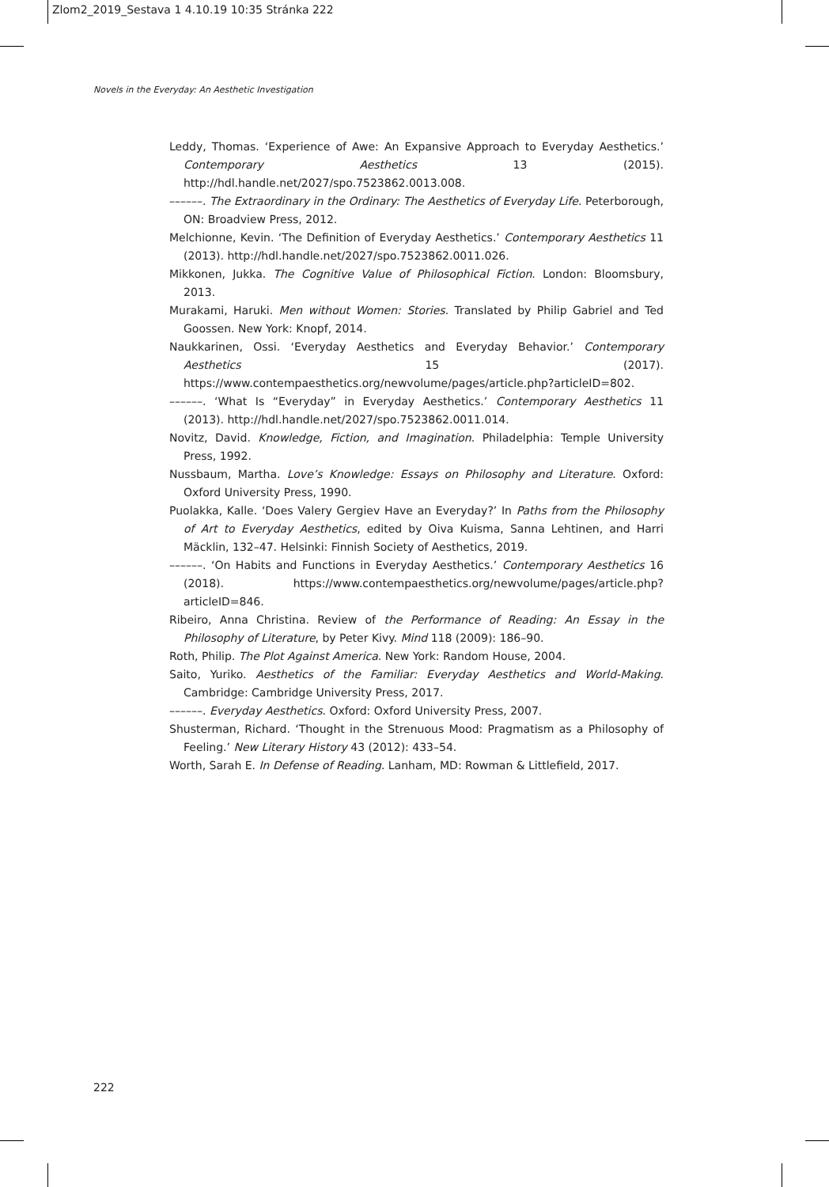Zlom2_2019_Sestava 1 4.10.19 10:35 Stránka 222
Novels in the Everyday: An Aesthetic Investigation
Leddy, Thomas. ‘Experience of Awe: An Expansive Approach to Everyday Aesthetics.’ Contemporary Aesthetics 13 (2015). http://hdl.handle.net/2027/spo.7523862.0013.008.
––––––. The Extraordinary in the Ordinary: The Aesthetics of Everyday Life. Peterborough, ON: Broadview Press, 2012.
Melchionne, Kevin. ‘The Definition of Everyday Aesthetics.’ Contemporary Aesthetics 11 (2013). http://hdl.handle.net/2027/spo.7523862.0011.026.
Mikkonen, Jukka. The Cognitive Value of Philosophical Fiction. London: Bloomsbury, 2013.
Murakami, Haruki. Men without Women: Stories. Translated by Philip Gabriel and Ted Goossen. New York: Knopf, 2014.
Naukkarinen, Ossi. ‘Everyday Aesthetics and Everyday Behavior.’ Contemporary Aesthetics 15 (2017). https://www.contempaesthetics.org/newvolume/pages/article.php?articleID=802.
––––––. ‘What Is “Everyday” in Everyday Aesthetics.’ Contemporary Aesthetics 11 (2013). http://hdl.handle.net/2027/spo.7523862.0011.014.
Novitz, David. Knowledge, Fiction, and Imagination. Philadelphia: Temple University Press, 1992.
Nussbaum, Martha. Love’s Knowledge: Essays on Philosophy and Literature. Oxford: Oxford University Press, 1990.
Puolakka, Kalle. ‘Does Valery Gergiev Have an Everyday?’ In Paths from the Philosophy of Art to Everyday Aesthetics, edited by Oiva Kuisma, Sanna Lehtinen, and Harri Mäcklin, 132–47. Helsinki: Finnish Society of Aesthetics, 2019.
––––––. ‘On Habits and Functions in Everyday Aesthetics.’ Contemporary Aesthetics 16 (2018). https://www.contempaesthetics.org/newvolume/pages/article.php?articleID=846.
Ribeiro, Anna Christina. Review of the Performance of Reading: An Essay in the Philosophy of Literature, by Peter Kivy. Mind 118 (2009): 186–90.
Roth, Philip. The Plot Against America. New York: Random House, 2004.
Saito, Yuriko. Aesthetics of the Familiar: Everyday Aesthetics and World-Making. Cambridge: Cambridge University Press, 2017.
––––––. Everyday Aesthetics. Oxford: Oxford University Press, 2007.
Shusterman, Richard. ‘Thought in the Strenuous Mood: Pragmatism as a Philosophy of Feeling.’ New Literary History 43 (2012): 433–54.
Worth, Sarah E. In Defense of Reading. Lanham, MD: Rowman & Littlefield, 2017.
222